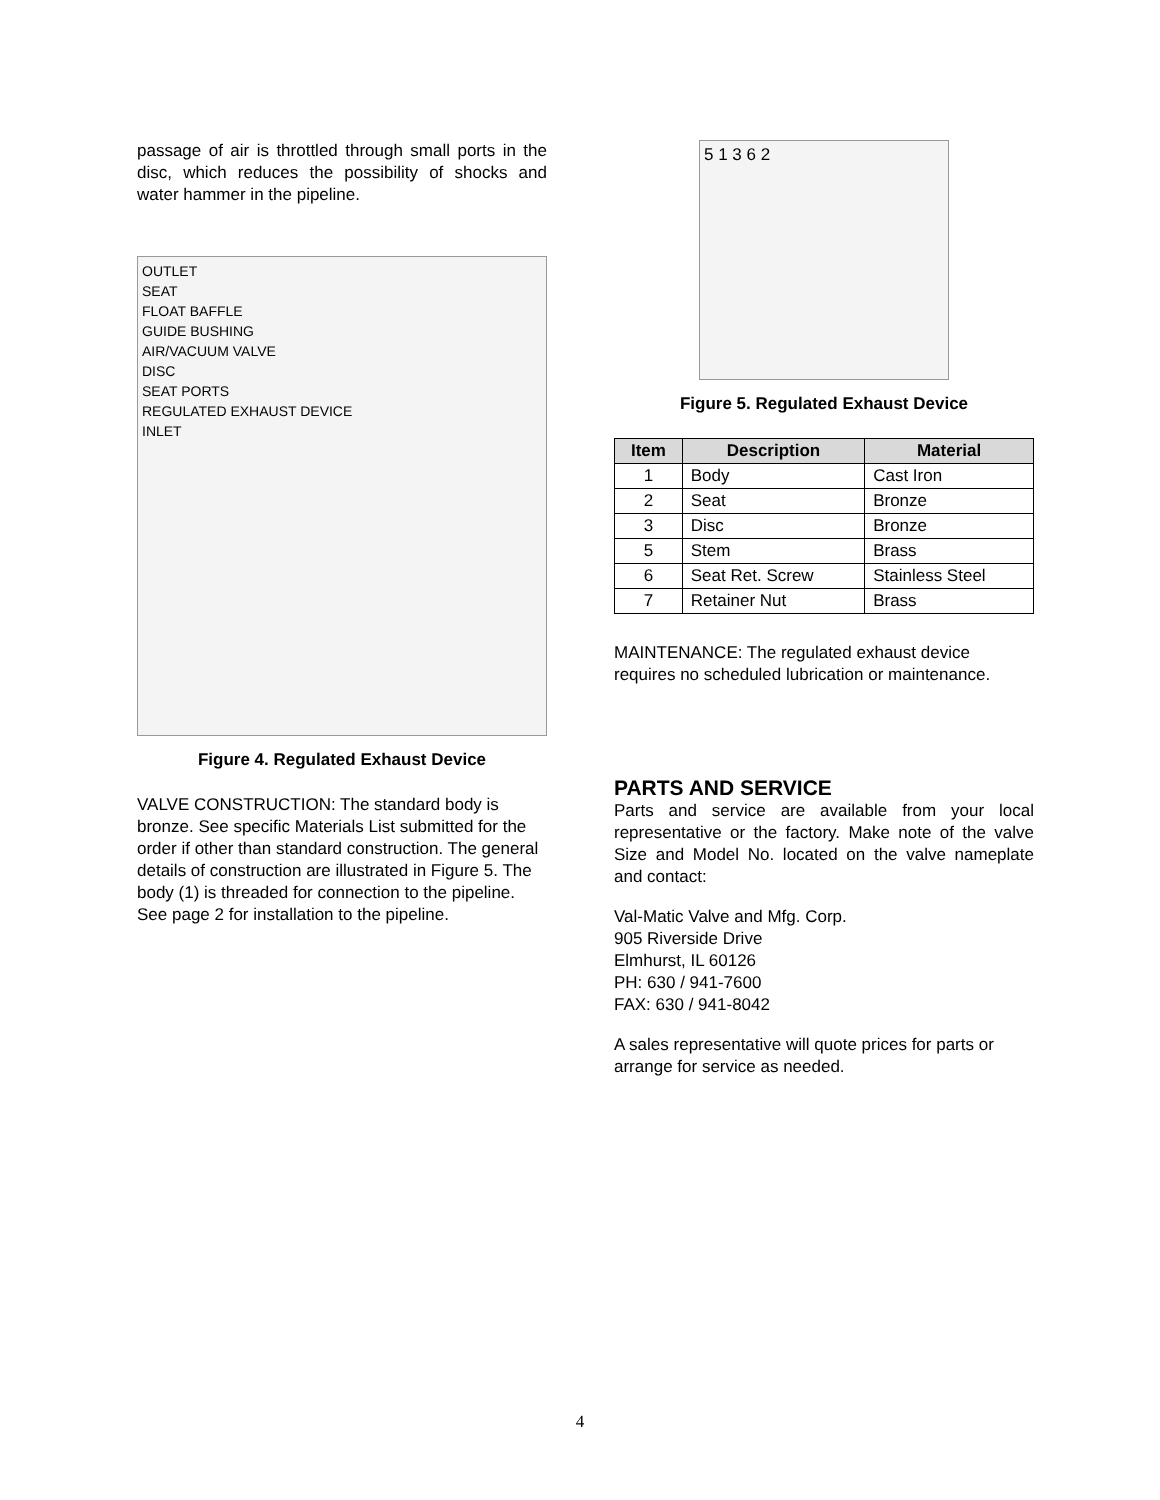passage of air is throttled through small ports in the disc, which reduces the possibility of shocks and water hammer in the pipeline.
OUTLET
SEAT
FLOAT BAFFLE
GUIDE BUSHING
AIR/VACUUM VALVE
DISC
SEAT PORTS
REGULATED EXHAUST DEVICE
INLET
Figure 4. Regulated Exhaust Device
VALVE CONSTRUCTION: The standard body is bronze. See specific Materials List submitted for the order if other than standard construction. The general details of construction are illustrated in Figure 5. The body (1) is threaded for connection to the pipeline. See page 2 for installation to the pipeline.
5 1 3 6 2
Figure 5. Regulated Exhaust Device
| Item | Description | Material |
| --- | --- | --- |
| 1 | Body | Cast Iron |
| 2 | Seat | Bronze |
| 3 | Disc | Bronze |
| 5 | Stem | Brass |
| 6 | Seat Ret. Screw | Stainless Steel |
| 7 | Retainer Nut | Brass |
MAINTENANCE: The regulated exhaust device requires no scheduled lubrication or maintenance.
PARTS AND SERVICE
Parts and service are available from your local representative or the factory. Make note of the valve Size and Model No. located on the valve nameplate and contact:
Val-Matic Valve and Mfg. Corp.
905 Riverside Drive
Elmhurst, IL 60126
PH: 630 / 941-7600
FAX: 630 / 941-8042
A sales representative will quote prices for parts or arrange for service as needed.
4